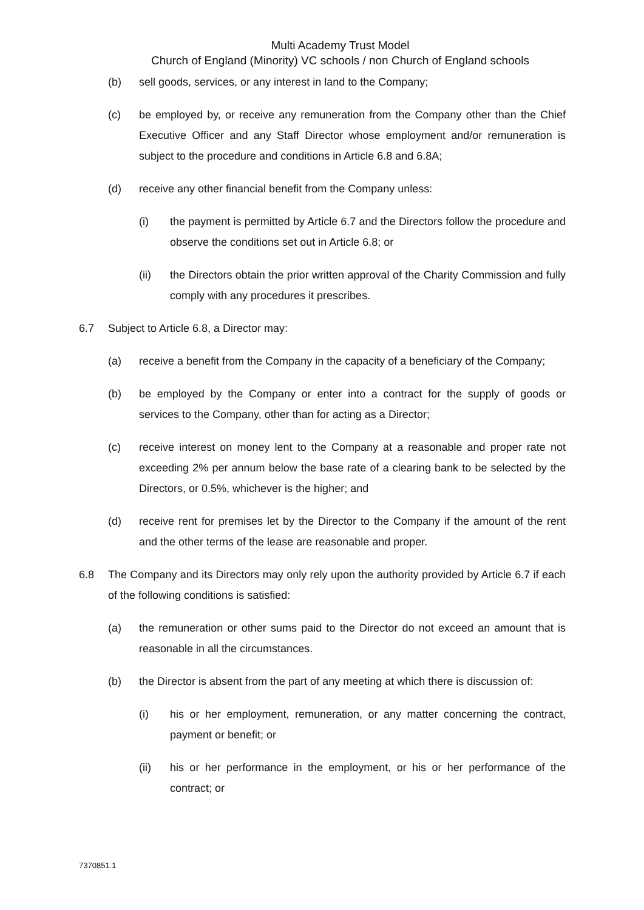Multi Academy Trust Model
Church of England (Minority) VC schools / non Church of England schools
(b) sell goods, services, or any interest in land to the Company;
(c) be employed by, or receive any remuneration from the Company other than the Chief Executive Officer and any Staff Director whose employment and/or remuneration is subject to the procedure and conditions in Article 6.8 and 6.8A;
(d) receive any other financial benefit from the Company unless:
(i) the payment is permitted by Article 6.7 and the Directors follow the procedure and observe the conditions set out in Article 6.8; or
(ii) the Directors obtain the prior written approval of the Charity Commission and fully comply with any procedures it prescribes.
6.7 Subject to Article 6.8, a Director may:
(a) receive a benefit from the Company in the capacity of a beneficiary of the Company;
(b) be employed by the Company or enter into a contract for the supply of goods or services to the Company, other than for acting as a Director;
(c) receive interest on money lent to the Company at a reasonable and proper rate not exceeding 2% per annum below the base rate of a clearing bank to be selected by the Directors, or 0.5%, whichever is the higher; and
(d) receive rent for premises let by the Director to the Company if the amount of the rent and the other terms of the lease are reasonable and proper.
6.8 The Company and its Directors may only rely upon the authority provided by Article 6.7 if each of the following conditions is satisfied:
(a) the remuneration or other sums paid to the Director do not exceed an amount that is reasonable in all the circumstances.
(b) the Director is absent from the part of any meeting at which there is discussion of:
(i) his or her employment, remuneration, or any matter concerning the contract, payment or benefit; or
(ii) his or her performance in the employment, or his or her performance of the contract; or
7370851.1